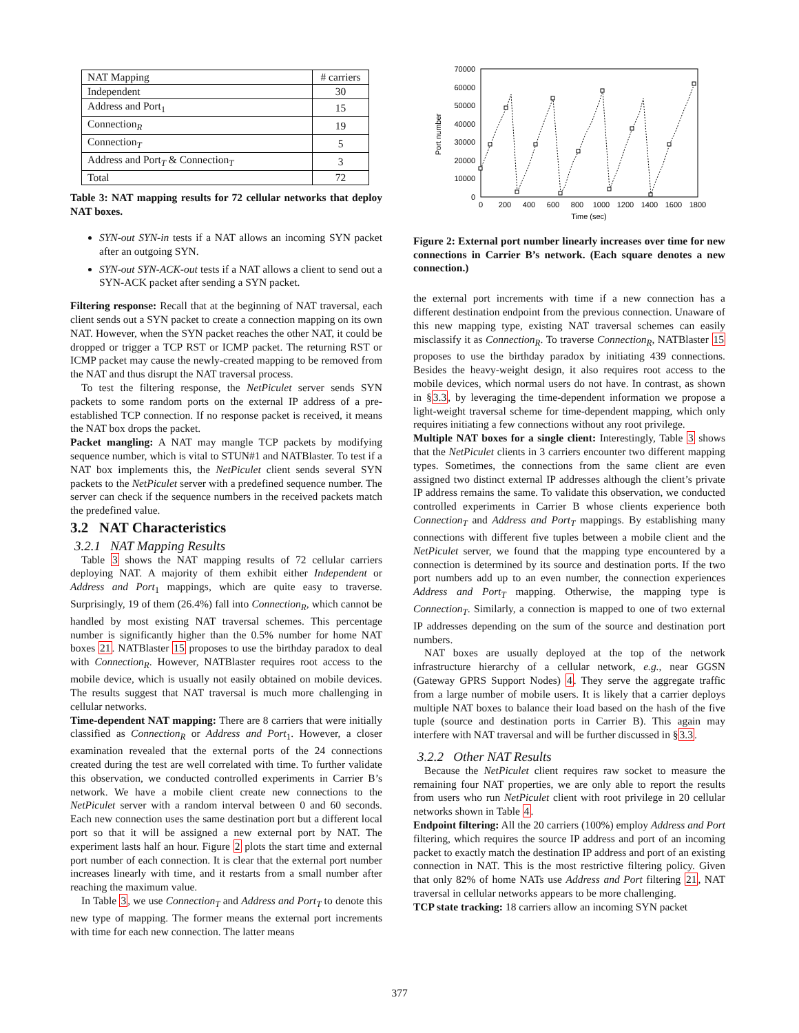| NAT Mapping | # carriers |
| --- | --- |
| Independent | 30 |
| Address and Port<sub>1</sub> | 15 |
| Connection<sub>R</sub> | 19 |
| Connection<sub>T</sub> | 5 |
| Address and Port<sub>T</sub> & Connection<sub>T</sub> | 3 |
| Total | 72 |
Table 3: NAT mapping results for 72 cellular networks that deploy NAT boxes.
SYN-out SYN-in tests if a NAT allows an incoming SYN packet after an outgoing SYN.
SYN-out SYN-ACK-out tests if a NAT allows a client to send out a SYN-ACK packet after sending a SYN packet.
Filtering response: Recall that at the beginning of NAT traversal, each client sends out a SYN packet to create a connection mapping on its own NAT. However, when the SYN packet reaches the other NAT, it could be dropped or trigger a TCP RST or ICMP packet. The returning RST or ICMP packet may cause the newly-created mapping to be removed from the NAT and thus disrupt the NAT traversal process.
To test the filtering response, the NetPiculet server sends SYN packets to some random ports on the external IP address of a pre-established TCP connection. If no response packet is received, it means the NAT box drops the packet.
Packet mangling: A NAT may mangle TCP packets by modifying sequence number, which is vital to STUN#1 and NATBlaster. To test if a NAT box implements this, the NetPiculet client sends several SYN packets to the NetPiculet server with a predefined sequence number. The server can check if the sequence numbers in the received packets match the predefined value.
3.2 NAT Characteristics
3.2.1 NAT Mapping Results
Table 3 shows the NAT mapping results of 72 cellular carriers deploying NAT. A majority of them exhibit either Independent or Address and Port<sub>1</sub> mappings, which are quite easy to traverse. Surprisingly, 19 of them (26.4%) fall into Connection<sub>R</sub>, which cannot be handled by most existing NAT traversal schemes. This percentage number is significantly higher than the 0.5% number for home NAT boxes 21. NATBlaster 15 proposes to use the birthday paradox to deal with Connection<sub>R</sub>. However, NATBlaster requires root access to the mobile device, which is usually not easily obtained on mobile devices. The results suggest that NAT traversal is much more challenging in cellular networks.
Time-dependent NAT mapping: There are 8 carriers that were initially classified as Connection<sub>R</sub> or Address and Port<sub>1</sub>. However, a closer examination revealed that the external ports of the 24 connections created during the test are well correlated with time. To further validate this observation, we conducted controlled experiments in Carrier B’s network. We have a mobile client create new connections to the NetPiculet server with a random interval between 0 and 60 seconds. Each new connection uses the same destination port but a different local port so that it will be assigned a new external port by NAT. The experiment lasts half an hour. Figure 2 plots the start time and external port number of each connection. It is clear that the external port number increases linearly with time, and it restarts from a small number after reaching the maximum value.
In Table 3, we use Connection<sub>T</sub> and Address and Port<sub>T</sub> to denote this new type of mapping. The former means the external port increments with time for each new connection. The latter means
70000
60000
50000
40000
30000
20000
10000
0
0
200
400
600
800
1000
1200
1400
1600
1800
Time (sec)
Port number
Figure 2: External port number linearly increases over time for new connections in Carrier B’s network. (Each square denotes a new connection.)
the external port increments with time if a new connection has a different destination endpoint from the previous connection. Unaware of this new mapping type, existing NAT traversal schemes can easily misclassify it as Connection<sub>R</sub>. To traverse Connection<sub>R</sub>, NATBlaster 15 proposes to use the birthday paradox by initiating 439 connections. Besides the heavy-weight design, it also requires root access to the mobile devices, which normal users do not have. In contrast, as shown in §3.3, by leveraging the time-dependent information we propose a light-weight traversal scheme for time-dependent mapping, which only requires initiating a few connections without any root privilege.
Multiple NAT boxes for a single client: Interestingly, Table 3 shows that the NetPiculet clients in 3 carriers encounter two different mapping types. Sometimes, the connections from the same client are even assigned two distinct external IP addresses although the client’s private IP address remains the same. To validate this observation, we conducted controlled experiments in Carrier B whose clients experience both Connection<sub>T</sub> and Address and Port<sub>T</sub> mappings. By establishing many connections with different five tuples between a mobile client and the NetPiculet server, we found that the mapping type encountered by a connection is determined by its source and destination ports. If the two port numbers add up to an even number, the connection experiences Address and Port<sub>T</sub> mapping. Otherwise, the mapping type is Connection<sub>T</sub>. Similarly, a connection is mapped to one of two external IP addresses depending on the sum of the source and destination port numbers.
NAT boxes are usually deployed at the top of the network infrastructure hierarchy of a cellular network, e.g., near GGSN (Gateway GPRS Support Nodes) 4. They serve the aggregate traffic from a large number of mobile users. It is likely that a carrier deploys multiple NAT boxes to balance their load based on the hash of the five tuple (source and destination ports in Carrier B). This again may interfere with NAT traversal and will be further discussed in §3.3.
3.2.2 Other NAT Results
Because the NetPiculet client requires raw socket to measure the remaining four NAT properties, we are only able to report the results from users who run NetPiculet client with root privilege in 20 cellular networks shown in Table 4.
Endpoint filtering: All the 20 carriers (100%) employ Address and Port filtering, which requires the source IP address and port of an incoming packet to exactly match the destination IP address and port of an existing connection in NAT. This is the most restrictive filtering policy. Given that only 82% of home NATs use Address and Port filtering 21, NAT traversal in cellular networks appears to be more challenging.
TCP state tracking: 18 carriers allow an incoming SYN packet
377